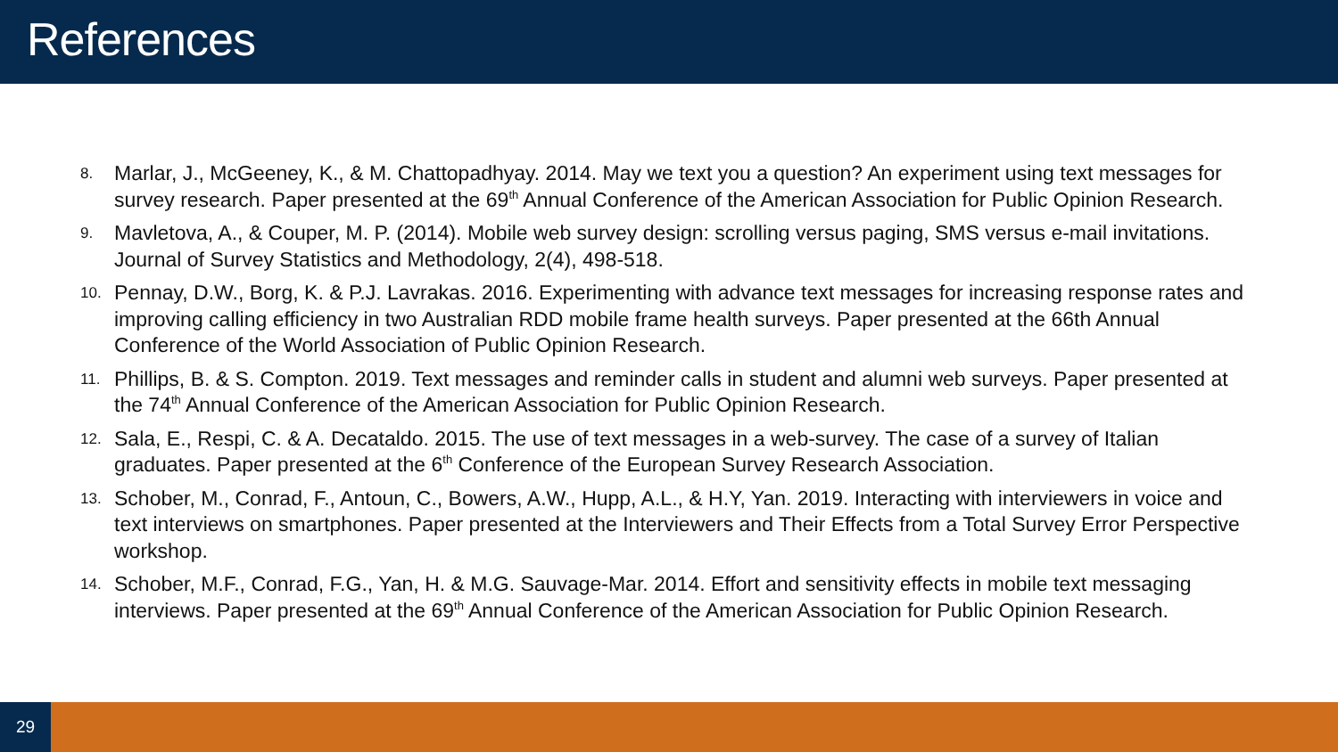References
8. Marlar, J., McGeeney, K., & M. Chattopadhyay. 2014. May we text you a question? An experiment using text messages for survey research. Paper presented at the 69<sup>th</sup> Annual Conference of the American Association for Public Opinion Research.
9. Mavletova, A., & Couper, M. P. (2014). Mobile web survey design: scrolling versus paging, SMS versus e-mail invitations. Journal of Survey Statistics and Methodology, 2(4), 498-518.
10. Pennay, D.W., Borg, K. & P.J. Lavrakas. 2016. Experimenting with advance text messages for increasing response rates and improving calling efficiency in two Australian RDD mobile frame health surveys. Paper presented at the 66th Annual Conference of the World Association of Public Opinion Research.
11. Phillips, B. & S. Compton. 2019. Text messages and reminder calls in student and alumni web surveys. Paper presented at the 74<sup>th</sup> Annual Conference of the American Association for Public Opinion Research.
12. Sala, E., Respi, C. & A. Decataldo. 2015. The use of text messages in a web-survey. The case of a survey of Italian graduates. Paper presented at the 6<sup>th</sup> Conference of the European Survey Research Association.
13. Schober, M., Conrad, F., Antoun, C., Bowers, A.W., Hupp, A.L., & H.Y, Yan. 2019. Interacting with interviewers in voice and text interviews on smartphones. Paper presented at the Interviewers and Their Effects from a Total Survey Error Perspective workshop.
14. Schober, M.F., Conrad, F.G., Yan, H. & M.G. Sauvage-Mar. 2014. Effort and sensitivity effects in mobile text messaging interviews. Paper presented at the 69<sup>th</sup> Annual Conference of the American Association for Public Opinion Research.
29